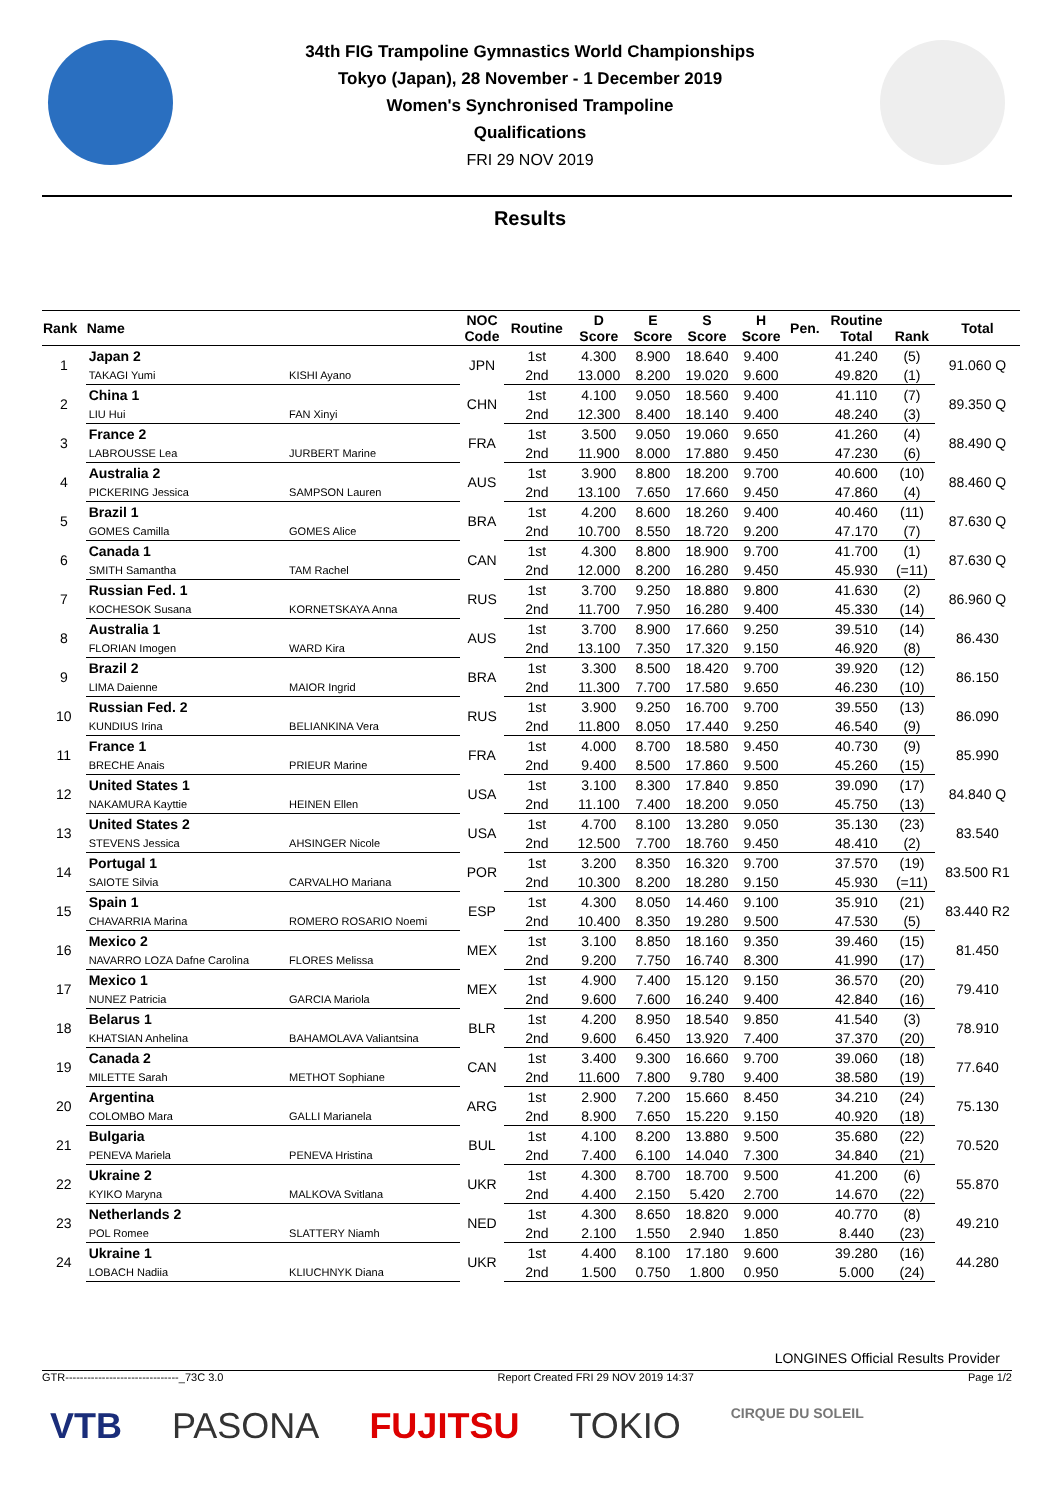34th FIG Trampoline Gymnastics World Championships
Tokyo (Japan), 28 November - 1 December 2019
Women's Synchronised Trampoline
Qualifications
FRI 29 NOV 2019
Results
| Rank | Name | | NOC Code | Routine | D Score | E Score | S Score | H Score | Pen. | Routine Total | Rank | Total |
| --- | --- | --- | --- | --- | --- | --- | --- | --- | --- | --- | --- | --- |
| 1 | Japan 2 | | JPN | 1st | 4.300 | 8.900 | 18.640 | 9.400 | | 41.240 | (5) | 91.060 Q |
| | TAKAGI Yumi | KISHI Ayano | | 2nd | 13.000 | 8.200 | 19.020 | 9.600 | | 49.820 | (1) | |
| 2 | China 1 | | CHN | 1st | 4.100 | 9.050 | 18.560 | 9.400 | | 41.110 | (7) | 89.350 Q |
| | LIU Hui | FAN Xinyi | | 2nd | 12.300 | 8.400 | 18.140 | 9.400 | | 48.240 | (3) | |
| 3 | France 2 | | FRA | 1st | 3.500 | 9.050 | 19.060 | 9.650 | | 41.260 | (4) | 88.490 Q |
| | LABROUSSE Lea | JURBERT Marine | | 2nd | 11.900 | 8.000 | 17.880 | 9.450 | | 47.230 | (6) | |
| 4 | Australia 2 | | AUS | 1st | 3.900 | 8.800 | 18.200 | 9.700 | | 40.600 | (10) | 88.460 Q |
| | PICKERING Jessica | SAMPSON Lauren | | 2nd | 13.100 | 7.650 | 17.660 | 9.450 | | 47.860 | (4) | |
| 5 | Brazil 1 | | BRA | 1st | 4.200 | 8.600 | 18.260 | 9.400 | | 40.460 | (11) | 87.630 Q |
| | GOMES Camilla | GOMES Alice | | 2nd | 10.700 | 8.550 | 18.720 | 9.200 | | 47.170 | (7) | |
| 6 | Canada 1 | | CAN | 1st | 4.300 | 8.800 | 18.900 | 9.700 | | 41.700 | (1) | 87.630 Q |
| | SMITH Samantha | TAM Rachel | | 2nd | 12.000 | 8.200 | 16.280 | 9.450 | | 45.930 | (=11) | |
| 7 | Russian Fed. 1 | | RUS | 1st | 3.700 | 9.250 | 18.880 | 9.800 | | 41.630 | (2) | 86.960 Q |
| | KOCHESOK Susana | KORNETSKAYA Anna | | 2nd | 11.700 | 7.950 | 16.280 | 9.400 | | 45.330 | (14) | |
| 8 | Australia 1 | | AUS | 1st | 3.700 | 8.900 | 17.660 | 9.250 | | 39.510 | (14) | 86.430 |
| | FLORIAN Imogen | WARD Kira | | 2nd | 13.100 | 7.350 | 17.320 | 9.150 | | 46.920 | (8) | |
| 9 | Brazil 2 | | BRA | 1st | 3.300 | 8.500 | 18.420 | 9.700 | | 39.920 | (12) | 86.150 |
| | LIMA Daienne | MAIOR Ingrid | | 2nd | 11.300 | 7.700 | 17.580 | 9.650 | | 46.230 | (10) | |
| 10 | Russian Fed. 2 | | RUS | 1st | 3.900 | 9.250 | 16.700 | 9.700 | | 39.550 | (13) | 86.090 |
| | KUNDIUS Irina | BELIANKINA Vera | | 2nd | 11.800 | 8.050 | 17.440 | 9.250 | | 46.540 | (9) | |
| 11 | France 1 | | FRA | 1st | 4.000 | 8.700 | 18.580 | 9.450 | | 40.730 | (9) | 85.990 |
| | BRECHE Anais | PRIEUR Marine | | 2nd | 9.400 | 8.500 | 17.860 | 9.500 | | 45.260 | (15) | |
| 12 | United States 1 | | USA | 1st | 3.100 | 8.300 | 17.840 | 9.850 | | 39.090 | (17) | 84.840 Q |
| | NAKAMURA Kayttie | HEINEN Ellen | | 2nd | 11.100 | 7.400 | 18.200 | 9.050 | | 45.750 | (13) | |
| 13 | United States 2 | | USA | 1st | 4.700 | 8.100 | 13.280 | 9.050 | | 35.130 | (23) | 83.540 |
| | STEVENS Jessica | AHSINGER Nicole | | 2nd | 12.500 | 7.700 | 18.760 | 9.450 | | 48.410 | (2) | |
| 14 | Portugal 1 | | POR | 1st | 3.200 | 8.350 | 16.320 | 9.700 | | 37.570 | (19) | 83.500 R1 |
| | SAIOTE Silvia | CARVALHO Mariana | | 2nd | 10.300 | 8.200 | 18.280 | 9.150 | | 45.930 | (=11) | |
| 15 | Spain 1 | | ESP | 1st | 4.300 | 8.050 | 14.460 | 9.100 | | 35.910 | (21) | 83.440 R2 |
| | CHAVARRIA Marina | ROMERO ROSARIO Noemi | | 2nd | 10.400 | 8.350 | 19.280 | 9.500 | | 47.530 | (5) | |
| 16 | Mexico 2 | | MEX | 1st | 3.100 | 8.850 | 18.160 | 9.350 | | 39.460 | (15) | 81.450 |
| | NAVARRO LOZA Dafne Carolina | FLORES Melissa | | 2nd | 9.200 | 7.750 | 16.740 | 8.300 | | 41.990 | (17) | |
| 17 | Mexico 1 | | MEX | 1st | 4.900 | 7.400 | 15.120 | 9.150 | | 36.570 | (20) | 79.410 |
| | NUNEZ Patricia | GARCIA Mariola | | 2nd | 9.600 | 7.600 | 16.240 | 9.400 | | 42.840 | (16) | |
| 18 | Belarus 1 | | BLR | 1st | 4.200 | 8.950 | 18.540 | 9.850 | | 41.540 | (3) | 78.910 |
| | KHATSIAN Anhelina | BAHAMOLAVA Valiantsina | | 2nd | 9.600 | 6.450 | 13.920 | 7.400 | | 37.370 | (20) | |
| 19 | Canada 2 | | CAN | 1st | 3.400 | 9.300 | 16.660 | 9.700 | | 39.060 | (18) | 77.640 |
| | MILETTE Sarah | METHOT Sophiane | | 2nd | 11.600 | 7.800 | 9.780 | 9.400 | | 38.580 | (19) | |
| 20 | Argentina | | ARG | 1st | 2.900 | 7.200 | 15.660 | 8.450 | | 34.210 | (24) | 75.130 |
| | COLOMBO Mara | GALLI Marianela | | 2nd | 8.900 | 7.650 | 15.220 | 9.150 | | 40.920 | (18) | |
| 21 | Bulgaria | | BUL | 1st | 4.100 | 8.200 | 13.880 | 9.500 | | 35.680 | (22) | 70.520 |
| | PENEVA Mariela | PENEVA Hristina | | 2nd | 7.400 | 6.100 | 14.040 | 7.300 | | 34.840 | (21) | |
| 22 | Ukraine 2 | | UKR | 1st | 4.300 | 8.700 | 18.700 | 9.500 | | 41.200 | (6) | 55.870 |
| | KYIKO Maryna | MALKOVA Svitlana | | 2nd | 4.400 | 2.150 | 5.420 | 2.700 | | 14.670 | (22) | |
| 23 | Netherlands 2 | | NED | 1st | 4.300 | 8.650 | 18.820 | 9.000 | | 40.770 | (8) | 49.210 |
| | POL Romee | SLATTERY Niamh | | 2nd | 2.100 | 1.550 | 2.940 | 1.850 | | 8.440 | (23) | |
| 24 | Ukraine 1 | | UKR | 1st | 4.400 | 8.100 | 17.180 | 9.600 | | 39.280 | (16) | 44.280 |
| | LOBACH Nadiia | KLIUCHNYK Diana | | 2nd | 1.500 | 0.750 | 1.800 | 0.950 | | 5.000 | (24) | |
LONGINES Official Results Provider
GTR-------------------------------_73C 3.0 Report Created FRI 29 NOV 2019 14:37 Page 1/2
VTB PASONA FUJITSU TOKIO CIRQUE DU SOLEIL